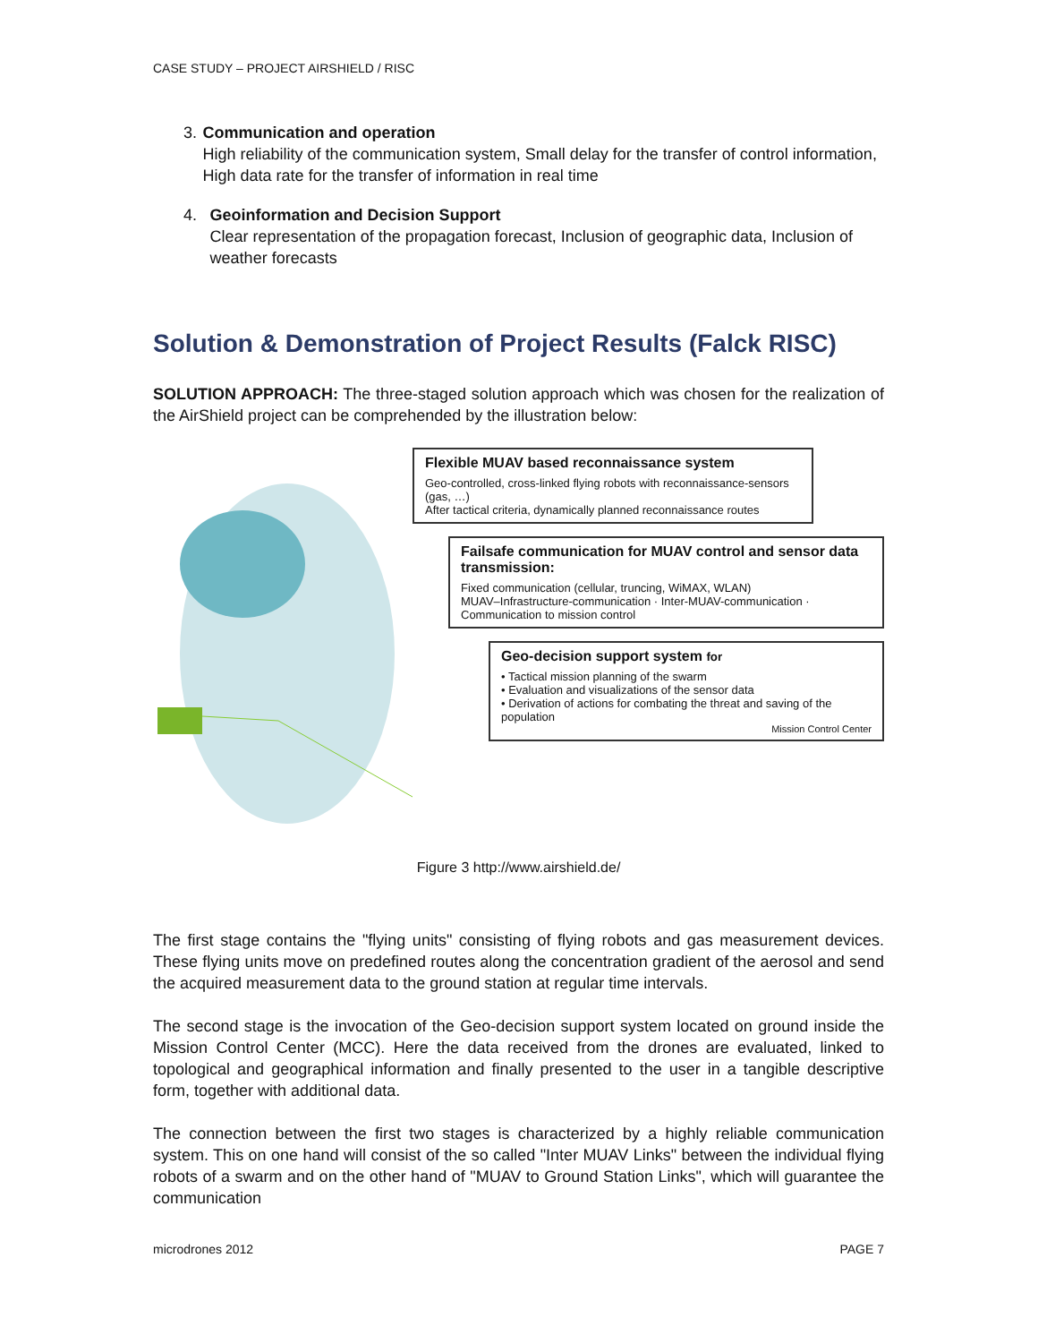CASE STUDY – PROJECT AIRSHIELD / RISC
3. Communication and operation
High reliability of the communication system, Small delay for the transfer of control information, High data rate for the transfer of information in real time
4. Geoinformation and Decision Support
Clear representation of the propagation forecast, Inclusion of geographic data, Inclusion of weather forecasts
Solution & Demonstration of Project Results (Falck RISC)
SOLUTION APPROACH: The three-staged solution approach which was chosen for the realization of the AirShield project can be comprehended by the illustration below:
Flexible MUAV based reconnaissance system
Geo-controlled, cross-linked flying robots with reconnaissance-sensors (gas, …)
After tactical criteria, dynamically planned reconnaissance routes
Failsafe communication for MUAV control and sensor data transmission:
Fixed communication (cellular, truncing, WiMAX, WLAN)
MUAV–Infrastructure-communication · Inter-MUAV-communication · Communication to mission control
Geo-decision support system for
• Tactical mission planning of the swarm
• Evaluation and visualizations of the sensor data
• Derivation of actions for combating the threat and saving of the population
Mission Control Center
Figure 3 http://www.airshield.de/
The first stage contains the "flying units" consisting of flying robots and gas measurement devices. These flying units move on predefined routes along the concentration gradient of the aerosol and send the acquired measurement data to the ground station at regular time intervals.
The second stage is the invocation of the Geo-decision support system located on ground inside the Mission Control Center (MCC). Here the data received from the drones are evaluated, linked to topological and geographical information and finally presented to the user in a tangible descriptive form, together with additional data.
The connection between the first two stages is characterized by a highly reliable communication system. This on one hand will consist of the so called "Inter MUAV Links" between the individual flying robots of a swarm and on the other hand of "MUAV to Ground Station Links", which will guarantee the communication
microdrones 2012 PAGE 7